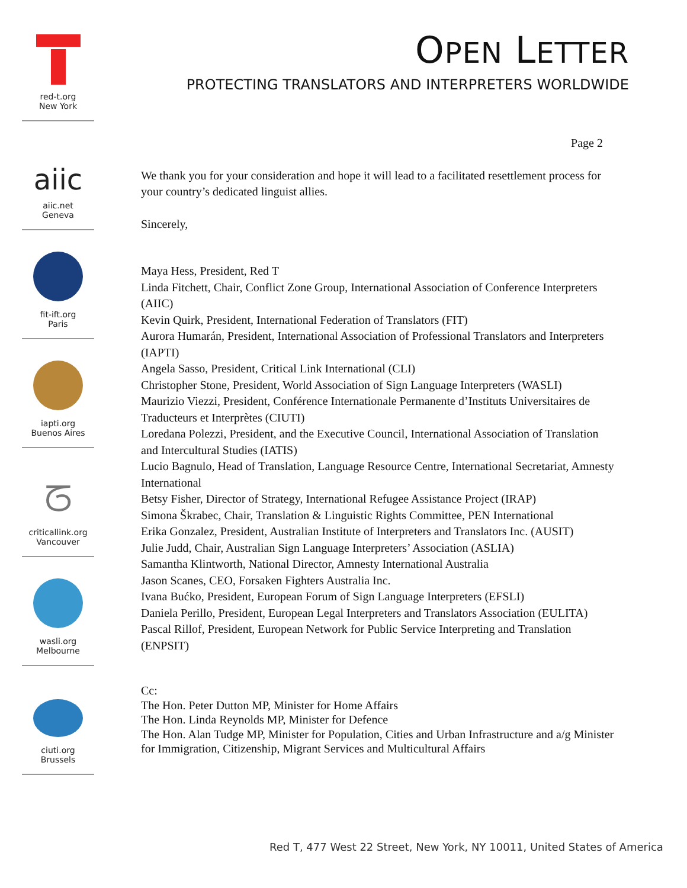red-t.org
New York
aiic
aiic.net
Geneva
fit-ift.org
Paris
iapti.org
Buenos Aires
ᘔ
criticallink.org
Vancouver
wasli.org
Melbourne
ciuti.org
Brussels
OPEN LETTER
PROTECTING TRANSLATORS AND INTERPRETERS WORLDWIDE
Page 2
We thank you for your consideration and hope it will lead to a facilitated resettlement process for your country’s dedicated linguist allies.
Sincerely,
Maya Hess, President, Red T
Linda Fitchett, Chair, Conflict Zone Group, International Association of Conference Interpreters (AIIC)
Kevin Quirk, President, International Federation of Translators (FIT)
Aurora Humarán, President, International Association of Professional Translators and Interpreters (IAPTI)
Angela Sasso, President, Critical Link International (CLI)
Christopher Stone, President, World Association of Sign Language Interpreters (WASLI)
Maurizio Viezzi, President, Conférence Internationale Permanente d’Instituts Universitaires de Traducteurs et Interprètes (CIUTI)
Loredana Polezzi, President, and the Executive Council, International Association of Translation and Intercultural Studies (IATIS)
Lucio Bagnulo, Head of Translation, Language Resource Centre, International Secretariat, Amnesty International
Betsy Fisher, Director of Strategy, International Refugee Assistance Project (IRAP)
Simona Škrabec, Chair, Translation & Linguistic Rights Committee, PEN International
Erika Gonzalez, President, Australian Institute of Interpreters and Translators Inc. (AUSIT)
Julie Judd, Chair, Australian Sign Language Interpreters’ Association (ASLIA)
Samantha Klintworth, National Director, Amnesty International Australia
Jason Scanes, CEO, Forsaken Fighters Australia Inc.
Ivana Bućko, President, European Forum of Sign Language Interpreters (EFSLI)
Daniela Perillo, President, European Legal Interpreters and Translators Association (EULITA)
Pascal Rillof, President, European Network for Public Service Interpreting and Translation (ENPSIT)
Cc:
The Hon. Peter Dutton MP, Minister for Home Affairs
The Hon. Linda Reynolds MP, Minister for Defence
The Hon. Alan Tudge MP, Minister for Population, Cities and Urban Infrastructure and a/g Minister for Immigration, Citizenship, Migrant Services and Multicultural Affairs
Red T, 477 West 22 Street, New York, NY 10011, United States of America